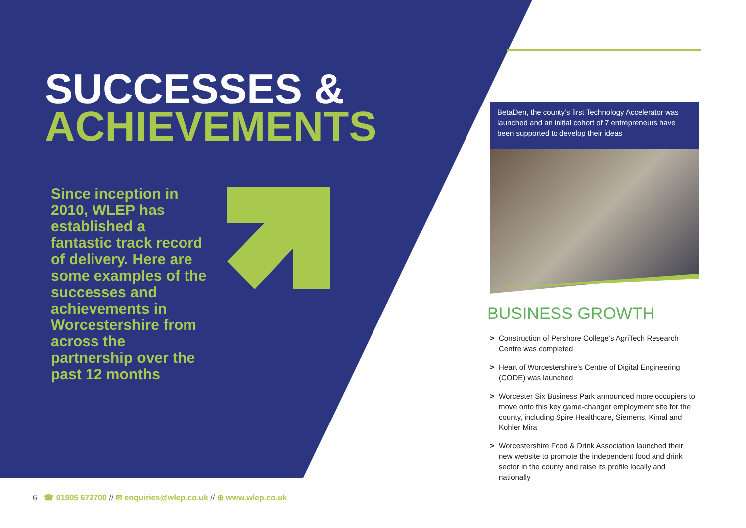SUCCESSES &
ACHIEVEMENTS
Since inception in 2010, WLEP has established a fantastic track record of delivery. Here are some examples of the successes and achievements in Worcestershire from across the partnership over the past 12 months
BetaDen, the county’s first Technology Accelerator was launched and an initial cohort of 7 entrepreneurs have been supported to develop their ideas
BUSINESS GROWTH
> Construction of Pershore College’s AgriTech Research Centre was completed
> Heart of Worcestershire’s Centre of Digital Engineering (CODE) was launched
> Worcester Six Business Park announced more occupiers to move onto this key game-changer employment site for the county, including Spire Healthcare, Siemens, Kimal and Kohler Mira
> Worcestershire Food & Drink Association launched their new website to promote the independent food and drink sector in the county and raise its profile locally and nationally
6 ☎ 01905 672700 // ✉ enquiries@wlep.co.uk // ⊕ www.wlep.co.uk